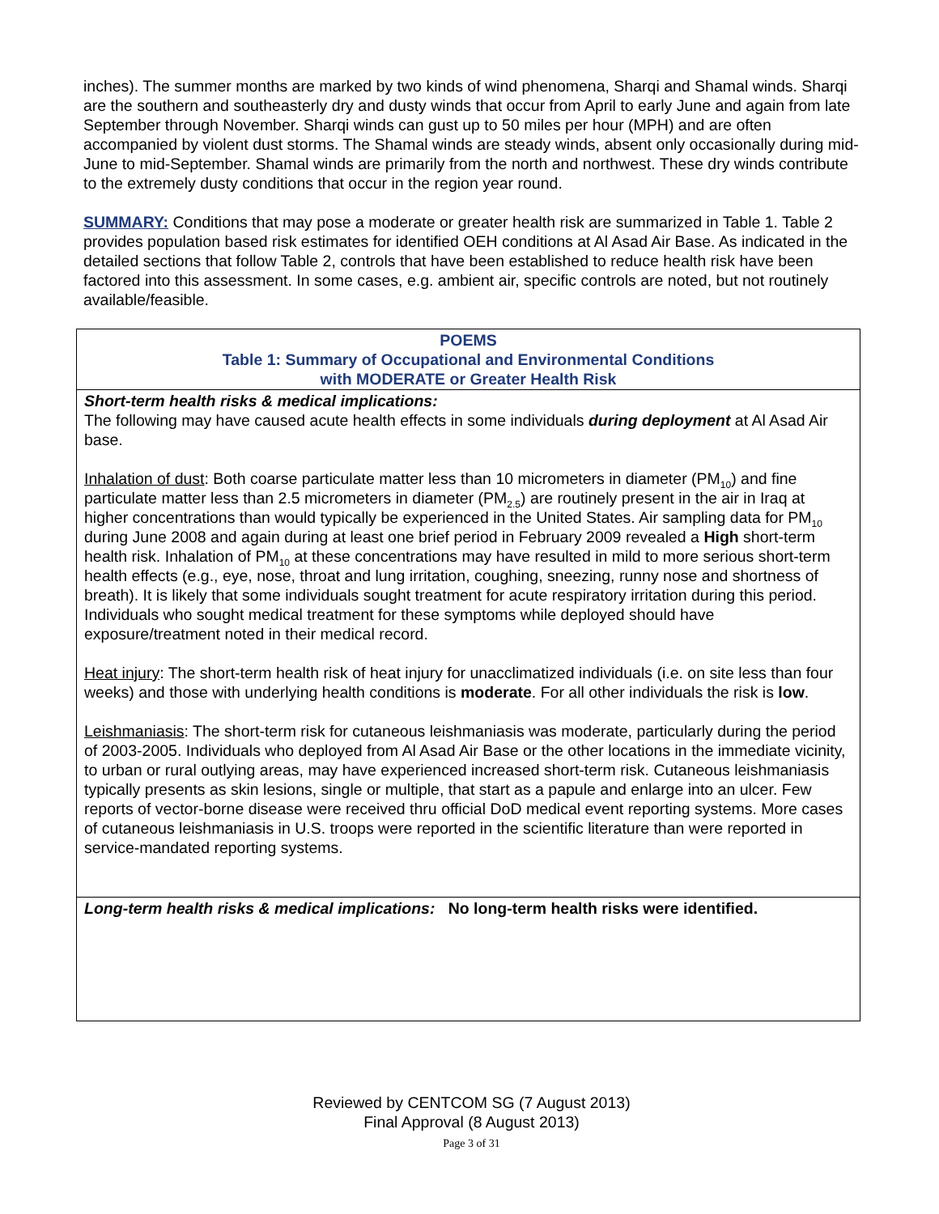inches). The summer months are marked by two kinds of wind phenomena, Sharqi and Shamal winds. Sharqi are the southern and southeasterly dry and dusty winds that occur from April to early June and again from late September through November. Sharqi winds can gust up to 50 miles per hour (MPH) and are often accompanied by violent dust storms. The Shamal winds are steady winds, absent only occasionally during mid-June to mid-September. Shamal winds are primarily from the north and northwest. These dry winds contribute to the extremely dusty conditions that occur in the region year round.
SUMMARY: Conditions that may pose a moderate or greater health risk are summarized in Table 1. Table 2 provides population based risk estimates for identified OEH conditions at Al Asad Air Base. As indicated in the detailed sections that follow Table 2, controls that have been established to reduce health risk have been factored into this assessment. In some cases, e.g. ambient air, specific controls are noted, but not routinely available/feasible.
| POEMS Table 1: Summary of Occupational and Environmental Conditions with MODERATE or Greater Health Risk |
| Short-term health risks & medical implications: The following may have caused acute health effects in some individuals during deployment at Al Asad Air base. Inhalation of dust : Both coarse particulate matter less than 10 micrometers in diameter (PM<sub>10</sub>) and fine particulate matter less than 2.5 micrometers in diameter (PM<sub>2.5</sub>) are routinely present in the air in Iraq at higher concentrations than would typically be experienced in the United States. Air sampling data for PM<sub>10</sub> during June 2008 and again during at least one brief period in February 2009 revealed a High short-term health risk. Inhalation of PM<sub>10</sub> at these concentrations may have resulted in mild to more serious short-term health effects (e.g., eye, nose, throat and lung irritation, coughing, sneezing, runny nose and shortness of breath). It is likely that some individuals sought treatment for acute respiratory irritation during this period. Individuals who sought medical treatment for these symptoms while deployed should have exposure/treatment noted in their medical record. Heat injury : The short-term health risk of heat injury for unacclimatized individuals (i.e. on site less than four weeks) and those with underlying health conditions is moderate . For all other individuals the risk is low . Leishmaniasis : The short-term risk for cutaneous leishmaniasis was moderate, particularly during the period of 2003-2005. Individuals who deployed from Al Asad Air Base or the other locations in the immediate vicinity, to urban or rural outlying areas, may have experienced increased short-term risk. Cutaneous leishmaniasis typically presents as skin lesions, single or multiple, that start as a papule and enlarge into an ulcer. Few reports of vector-borne disease were received thru official DoD medical event reporting systems. More cases of cutaneous leishmaniasis in U.S. troops were reported in the scientific literature than were reported in service-mandated reporting systems. |
| Long-term health risks & medical implications: No long-term health risks were identified. |
Reviewed by CENTCOM SG (7 August 2013)
Final Approval (8 August 2013)
Page 3 of 31